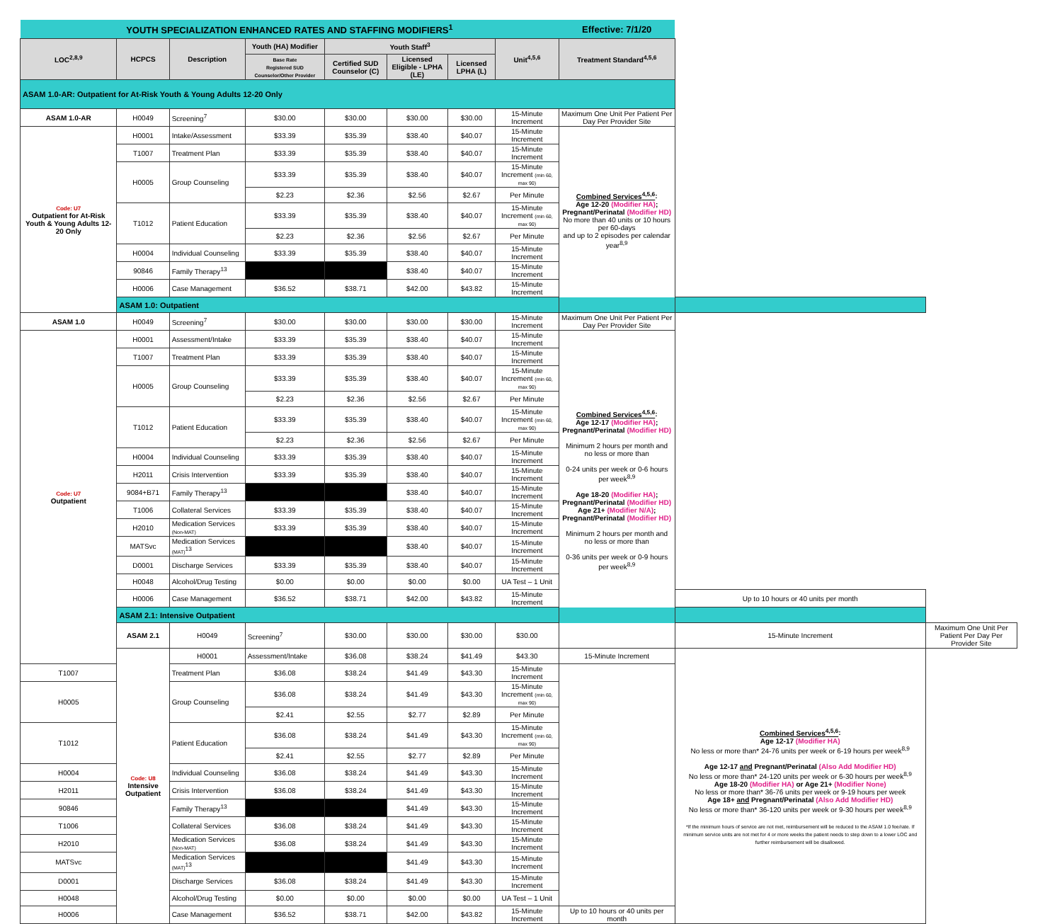| YOUTH SPECIALIZATION ENHANCED RATES AND STAFFING MODIFIERS<sup>1</sup> | | | | | | | | Effective: 7/1/20 | | |
| LOC<sup>2,8,9</sup> | HCPCS | Description | Youth (HA) Modifier | Youth Staff<sup>3</sup> | | | Unit<sup>4,5,6</sup> | Treatment Standard<sup>4,5,6</sup> | | |
| | | | Base Rate Registered SUD Counselor/Other Provider | Certified SUD Counselor (C) | Licensed Eligible - LPHA (LE) | Licensed LPHA (L) | | | | |
| ASAM 1.0-AR: Outpatient for At-Risk Youth & Young Adults 12-20 Only | | | | | | | | | | |
| ASAM 1.0-AR | H0049 | Screening<sup>7</sup> | $30.00 | $30.00 | $30.00 | $30.00 | 15-Minute Increment | Maximum One Unit Per Patient Per Day Per Provider Site | | |
| Code: U7 Outpatient for At-Risk Youth & Young Adults 12-20 Only | H0001 | Intake/Assessment | $33.39 | $35.39 | $38.40 | $40.07 | 15-Minute Increment | Combined Services<sup>4,5,6</sup> : Age 12-20 (Modifier HA) ; Pregnant/Perinatal (Modifier HD) No more than 40 units or 10 hours per 60-days and up to 2 episodes per calendar year<sup>8,9</sup> | | |
| | T1007 | Treatment Plan | $33.39 | $35.39 | $38.40 | $40.07 | 15-Minute Increment | | | |
| | H0005 | Group Counseling | $33.39 | $35.39 | $38.40 | $40.07 | 15-Minute Increment (min 60, max 90) | | | |
| | | | $2.23 | $2.36 | $2.56 | $2.67 | Per Minute | | | |
| | T1012 | Patient Education | $33.39 | $35.39 | $38.40 | $40.07 | 15-Minute Increment (min 60, max 90) | | | |
| | | | $2.23 | $2.36 | $2.56 | $2.67 | Per Minute | | | |
| | H0004 | Individual Counseling | $33.39 | $35.39 | $38.40 | $40.07 | 15-Minute Increment | | | |
| | 90846 | Family Therapy<sup>13</sup> | | | $38.40 | $40.07 | 15-Minute Increment | | | |
| | H0006 | Case Management | $36.52 | $38.71 | $42.00 | $43.82 | 15-Minute Increment | | | |
| | ASAM 1.0: Outpatient | | | | | | | | | |
| ASAM 1.0 | H0049 | Screening<sup>7</sup> | $30.00 | $30.00 | $30.00 | $30.00 | 15-Minute Increment | Maximum One Unit Per Patient Per Day Per Provider Site | | |
| Code: U7 Outpatient | H0001 | Assessment/Intake | $33.39 | $35.39 | $38.40 | $40.07 | 15-Minute Increment | Combined Services<sup>4,5,6</sup> : Age 12-17 (Modifier HA) ; Pregnant/Perinatal (Modifier HD) Minimum 2 hours per month and no less or more than 0-24 units per week or 0-6 hours per week<sup>8,9</sup> Age 18-20 (Modifier HA) ; Pregnant/Perinatal (Modifier HD) Age 21+ (Modifier N/A) ; Pregnant/Perinatal (Modifier HD) Minimum 2 hours per month and no less or more than 0-36 units per week or 0-9 hours per week<sup>8,9</sup> | | |
| | T1007 | Treatment Plan | $33.39 | $35.39 | $38.40 | $40.07 | 15-Minute Increment | | | |
| | H0005 | Group Counseling | $33.39 | $35.39 | $38.40 | $40.07 | 15-Minute Increment (min 60, max 90) | | | |
| | | | $2.23 | $2.36 | $2.56 | $2.67 | Per Minute | | | |
| | T1012 | Patient Education | $33.39 | $35.39 | $38.40 | $40.07 | 15-Minute Increment (min 60, max 90) | | | |
| | | | $2.23 | $2.36 | $2.56 | $2.67 | Per Minute | | | |
| | H0004 | Individual Counseling | $33.39 | $35.39 | $38.40 | $40.07 | 15-Minute Increment | | | |
| | H2011 | Crisis Intervention | $33.39 | $35.39 | $38.40 | $40.07 | 15-Minute Increment | | | |
| | 9084+B71 | Family Therapy<sup>13</sup> | | | $38.40 | $40.07 | 15-Minute Increment | | | |
| | T1006 | Collateral Services | $33.39 | $35.39 | $38.40 | $40.07 | 15-Minute Increment | | | |
| | H2010 | Medication Services (Non-MAT) | $33.39 | $35.39 | $38.40 | $40.07 | 15-Minute Increment | | | |
| | MATSvc | Medication Services (MAT)<sup>13</sup> | | | $38.40 | $40.07 | 15-Minute Increment | | | |
| | D0001 | Discharge Services | $33.39 | $35.39 | $38.40 | $40.07 | 15-Minute Increment | | | |
| | H0048 | Alcohol/Drug Testing | $0.00 | $0.00 | $0.00 | $0.00 | UA Test – 1 Unit | | | |
| | H0006 | Case Management | $36.52 | $38.71 | $42.00 | $43.82 | 15-Minute Increment | | Up to 10 hours or 40 units per month | |
| | ASAM 2.1: Intensive Outpatient | | | | | | | | | |
| | ASAM 2.1 | H0049 | Screening<sup>7</sup> | $30.00 | $30.00 | $30.00 | $30.00 | | 15-Minute Increment | Maximum One Unit Per Patient Per Day Per Provider Site |
| | Code: U8 Intensive Outpatient | H0001 | Assessment/Intake | $36.08 | $38.24 | $41.49 | $43.30 | 15-Minute Increment | Combined Services<sup>4,5,6</sup> : Age 12-17 (Modifier HA) No less or more than* 24-76 units per week or 6-19 hours per week<sup>8,9</sup> Age 12-17 and Pregnant/Perinatal (Also Add Modifier HD) No less or more than* 24-120 units per week or 6-30 hours per week<sup>8,9</sup> Age 18-20 (Modifier HA) or Age 21+ (Modifier None) No less or more than* 36-76 units per week or 9-19 hours per week Age 18+ and Pregnant/Perinatal (Also Add Modifier HD) No less or more than* 36-120 units per week or 9-30 hours per week<sup>8,9</sup> *If the minimum hours of service are not met, reimbursement will be reduced to the ASAM 1.0 fee/rate. If minimum service units are not met for 4 or more weeks the patient needs to step down to a lower LOC and further reimbursement will be disallowed. | |
| T1007 | | Treatment Plan | $36.08 | $38.24 | $41.49 | $43.30 | 15-Minute Increment | | | |
| H0005 | | Group Counseling | $36.08 | $38.24 | $41.49 | $43.30 | 15-Minute Increment (min 60, max 90) | | | |
| | | | $2.41 | $2.55 | $2.77 | $2.89 | Per Minute | | | |
| T1012 | | Patient Education | $36.08 | $38.24 | $41.49 | $43.30 | 15-Minute Increment (min 60, max 90) | | | |
| | | | $2.41 | $2.55 | $2.77 | $2.89 | Per Minute | | | |
| H0004 | | Individual Counseling | $36.08 | $38.24 | $41.49 | $43.30 | 15-Minute Increment | | | |
| H2011 | | Crisis Intervention | $36.08 | $38.24 | $41.49 | $43.30 | 15-Minute Increment | | | |
| 90846 | | Family Therapy<sup>13</sup> | | | $41.49 | $43.30 | 15-Minute Increment | | | |
| T1006 | | Collateral Services | $36.08 | $38.24 | $41.49 | $43.30 | 15-Minute Increment | | | |
| H2010 | | Medication Services (Non-MAT) | $36.08 | $38.24 | $41.49 | $43.30 | 15-Minute Increment | | | |
| MATSvc | | Medication Services (MAT)<sup>13</sup> | | | $41.49 | $43.30 | 15-Minute Increment | | | |
| D0001 | | Discharge Services | $36.08 | $38.24 | $41.49 | $43.30 | 15-Minute Increment | | | |
| H0048 | | Alcohol/Drug Testing | $0.00 | $0.00 | $0.00 | $0.00 | UA Test – 1 Unit | | | |
| H0006 | | Case Management | $36.52 | $38.71 | $42.00 | $43.82 | 15-Minute Increment | Up to 10 hours or 40 units per month | | |